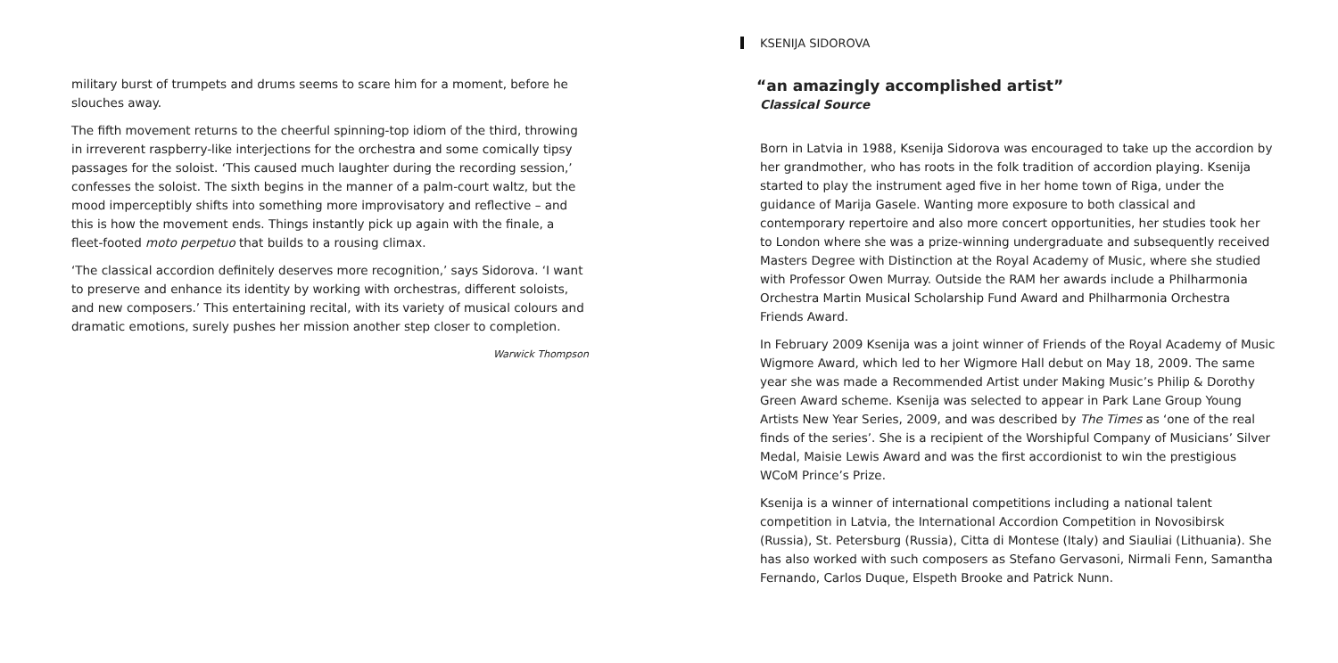military burst of trumpets and drums seems to scare him for a moment, before he slouches away.
The fifth movement returns to the cheerful spinning-top idiom of the third, throwing in irreverent raspberry-like interjections for the orchestra and some comically tipsy passages for the soloist. ‘This caused much laughter during the recording session,’ confesses the soloist. The sixth begins in the manner of a palm-court waltz, but the mood imperceptibly shifts into something more improvisatory and reflective – and this is how the movement ends. Things instantly pick up again with the finale, a fleet-footed moto perpetuo that builds to a rousing climax.
‘The classical accordion definitely deserves more recognition,’ says Sidorova. ‘I want to preserve and enhance its identity by working with orchestras, different soloists, and new composers.’ This entertaining recital, with its variety of musical colours and dramatic emotions, surely pushes her mission another step closer to completion.
Warwick Thompson
KSENIJA SIDOROVA
“an amazingly accomplished artist”
Classical Source
Born in Latvia in 1988, Ksenija Sidorova was encouraged to take up the accordion by her grandmother, who has roots in the folk tradition of accordion playing. Ksenija started to play the instrument aged five in her home town of Riga, under the guidance of Marija Gasele. Wanting more exposure to both classical and contemporary repertoire and also more concert opportunities, her studies took her to London where she was a prize-winning undergraduate and subsequently received Masters Degree with Distinction at the Royal Academy of Music, where she studied with Professor Owen Murray. Outside the RAM her awards include a Philharmonia Orchestra Martin Musical Scholarship Fund Award and Philharmonia Orchestra Friends Award.
In February 2009 Ksenija was a joint winner of Friends of the Royal Academy of Music Wigmore Award, which led to her Wigmore Hall debut on May 18, 2009. The same year she was made a Recommended Artist under Making Music’s Philip & Dorothy Green Award scheme. Ksenija was selected to appear in Park Lane Group Young Artists New Year Series, 2009, and was described by The Times as ‘one of the real finds of the series’. She is a recipient of the Worshipful Company of Musicians’ Silver Medal, Maisie Lewis Award and was the first accordionist to win the prestigious WCoM Prince’s Prize.
Ksenija is a winner of international competitions including a national talent competition in Latvia, the International Accordion Competition in Novosibirsk (Russia), St. Petersburg (Russia), Citta di Montese (Italy) and Siauliai (Lithuania). She has also worked with such composers as Stefano Gervasoni, Nirmali Fenn, Samantha Fernando, Carlos Duque, Elspeth Brooke and Patrick Nunn.